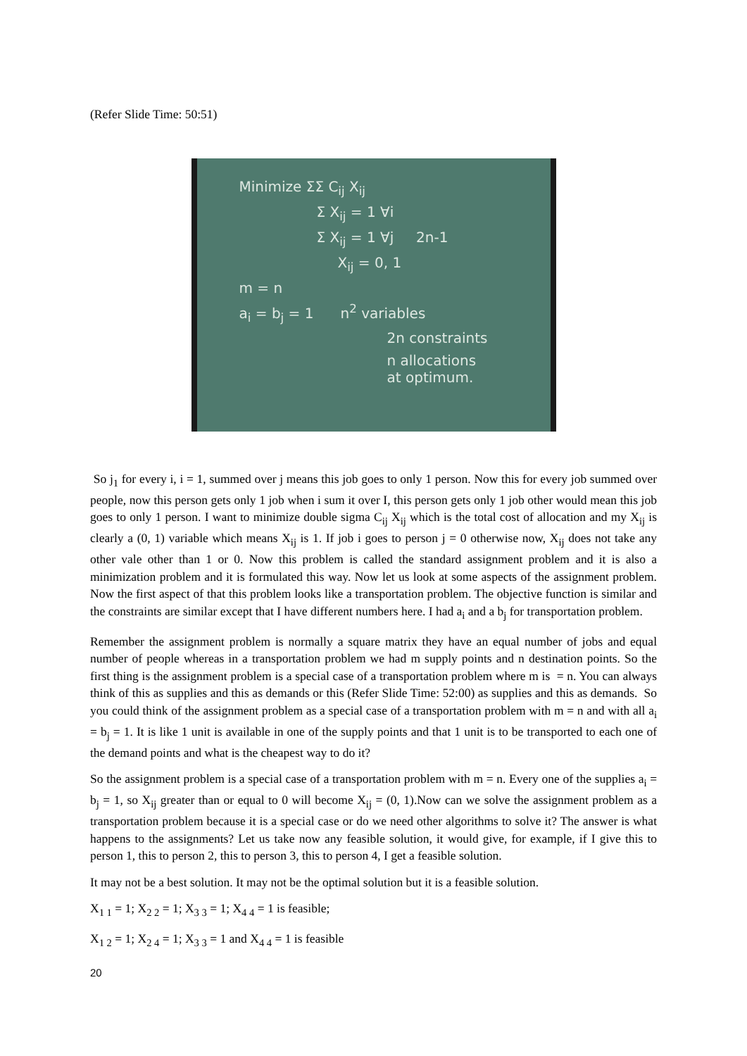(Refer Slide Time: 50:51)
Minimize ΣΣ C<sub>ij</sub> X<sub>ij</sub>
Σ X<sub>ij</sub> = 1 ∀i
Σ X<sub>ij</sub> = 1 ∀j 2n-1
X<sub>ij</sub> = 0, 1
m = n
a<sub>i</sub> = b<sub>j</sub> = 1 n<sup>2</sup> variables
2n constraints
n allocations
at optimum.
So j<sub>1</sub> for every i, i = 1, summed over j means this job goes to only 1 person. Now this for every job summed over people, now this person gets only 1 job when i sum it over I, this person gets only 1 job other would mean this job goes to only 1 person. I want to minimize double sigma C<sub>ij</sub> X<sub>ij</sub> which is the total cost of allocation and my X<sub>ij</sub> is clearly a (0, 1) variable which means X<sub>ij</sub> is 1. If job i goes to person j = 0 otherwise now, X<sub>ij</sub> does not take any other vale other than 1 or 0. Now this problem is called the standard assignment problem and it is also a minimization problem and it is formulated this way. Now let us look at some aspects of the assignment problem. Now the first aspect of that this problem looks like a transportation problem. The objective function is similar and the constraints are similar except that I have different numbers here. I had a<sub>i</sub> and a b<sub>j</sub> for transportation problem.
Remember the assignment problem is normally a square matrix they have an equal number of jobs and equal number of people whereas in a transportation problem we had m supply points and n destination points. So the first thing is the assignment problem is a special case of a transportation problem where m is = n. You can always think of this as supplies and this as demands or this (Refer Slide Time: 52:00) as supplies and this as demands. So you could think of the assignment problem as a special case of a transportation problem with m = n and with all a<sub>i</sub> = b<sub>j</sub> = 1. It is like 1 unit is available in one of the supply points and that 1 unit is to be transported to each one of the demand points and what is the cheapest way to do it?
So the assignment problem is a special case of a transportation problem with m = n. Every one of the supplies a<sub>i</sub> = b<sub>j</sub> = 1, so X<sub>ij</sub> greater than or equal to 0 will become X<sub>ij</sub> = (0, 1).Now can we solve the assignment problem as a transportation problem because it is a special case or do we need other algorithms to solve it? The answer is what happens to the assignments? Let us take now any feasible solution, it would give, for example, if I give this to person 1, this to person 2, this to person 3, this to person 4, I get a feasible solution.
It may not be a best solution. It may not be the optimal solution but it is a feasible solution.
X<sub>1 1</sub> = 1; X<sub>2 2</sub> = 1; X<sub>3 3</sub> = 1; X<sub>4 4</sub> = 1 is feasible;
X<sub>1 2</sub> = 1; X<sub>2 4</sub> = 1; X<sub>3 3</sub> = 1 and X<sub>4 4</sub> = 1 is feasible
20